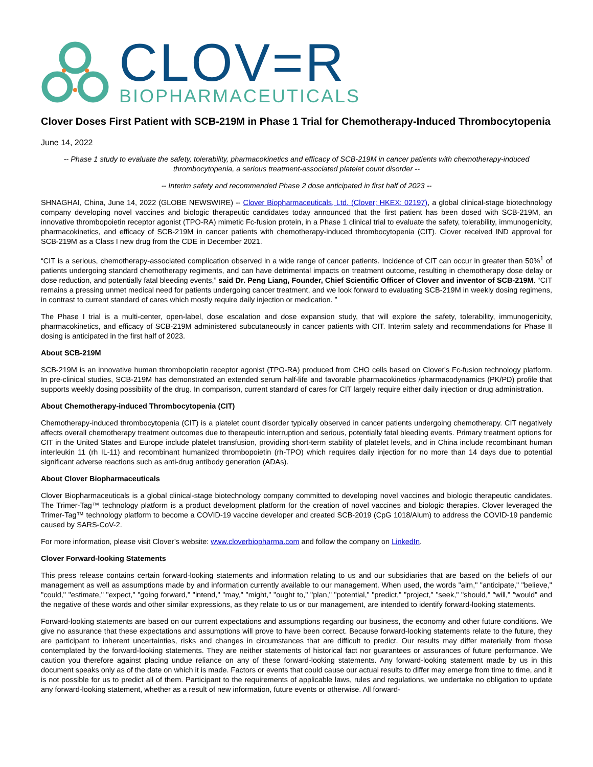CLOV=R
BIOPHARMACEUTICALS
Clover Doses First Patient with SCB-219M in Phase 1 Trial for Chemotherapy-Induced Thrombocytopenia
June 14, 2022
-- Phase 1 study to evaluate the safety, tolerability, pharmacokinetics and efficacy of SCB-219M in cancer patients with chemotherapy-induced thrombocytopenia, a serious treatment-associated platelet count disorder --
-- Interim safety and recommended Phase 2 dose anticipated in first half of 2023 --
SHNAGHAI, China, June 14, 2022 (GLOBE NEWSWIRE) -- Clover Biopharmaceuticals, Ltd. (Clover; HKEX: 02197), a global clinical-stage biotechnology company developing novel vaccines and biologic therapeutic candidates today announced that the first patient has been dosed with SCB-219M, an innovative thrombopoietin receptor agonist (TPO-RA) mimetic Fc-fusion protein, in a Phase 1 clinical trial to evaluate the safety, tolerability, immunogenicity, pharmacokinetics, and efficacy of SCB-219M in cancer patients with chemotherapy-induced thrombocytopenia (CIT). Clover received IND approval for SCB-219M as a Class I new drug from the CDE in December 2021.
“CIT is a serious, chemotherapy-associated complication observed in a wide range of cancer patients. Incidence of CIT can occur in greater than 50%<sup>1</sup> of patients undergoing standard chemotherapy regiments, and can have detrimental impacts on treatment outcome, resulting in chemotherapy dose delay or dose reduction, and potentially fatal bleeding events,” said Dr. Peng Liang, Founder, Chief Scientific Officer of Clover and inventor of SCB-219M. “CIT remains a pressing unmet medical need for patients undergoing cancer treatment, and we look forward to evaluating SCB-219M in weekly dosing regimens, in contrast to current standard of cares which mostly require daily injection or medication. ”
The Phase I trial is a multi-center, open-label, dose escalation and dose expansion study, that will explore the safety, tolerability, immunogenicity, pharmacokinetics, and efficacy of SCB-219M administered subcutaneously in cancer patients with CIT. Interim safety and recommendations for Phase II dosing is anticipated in the first half of 2023.
About SCB-219M
SCB-219M is an innovative human thrombopoietin receptor agonist (TPO-RA) produced from CHO cells based on Clover's Fc-fusion technology platform. In pre-clinical studies, SCB-219M has demonstrated an extended serum half-life and favorable pharmacokinetics /pharmacodynamics (PK/PD) profile that supports weekly dosing possibility of the drug. In comparison, current standard of cares for CIT largely require either daily injection or drug administration.
About Chemotherapy-induced Thrombocytopenia (CIT)
Chemotherapy-induced thrombocytopenia (CIT) is a platelet count disorder typically observed in cancer patients undergoing chemotherapy. CIT negatively affects overall chemotherapy treatment outcomes due to therapeutic interruption and serious, potentially fatal bleeding events. Primary treatment options for CIT in the United States and Europe include platelet transfusion, providing short-term stability of platelet levels, and in China include recombinant human interleukin 11 (rh IL-11) and recombinant humanized thrombopoietin (rh-TPO) which requires daily injection for no more than 14 days due to potential significant adverse reactions such as anti-drug antibody generation (ADAs).
About Clover Biopharmaceuticals
Clover Biopharmaceuticals is a global clinical-stage biotechnology company committed to developing novel vaccines and biologic therapeutic candidates. The Trimer-Tag™ technology platform is a product development platform for the creation of novel vaccines and biologic therapies. Clover leveraged the Trimer-Tag™ technology platform to become a COVID-19 vaccine developer and created SCB-2019 (CpG 1018/Alum) to address the COVID-19 pandemic caused by SARS-CoV-2.
For more information, please visit Clover’s website: www.cloverbiopharma.com and follow the company on LinkedIn.
Clover Forward-looking Statements
This press release contains certain forward-looking statements and information relating to us and our subsidiaries that are based on the beliefs of our management as well as assumptions made by and information currently available to our management. When used, the words "aim," "anticipate," "believe," "could," "estimate," "expect," "going forward," "intend," "may," "might," "ought to," "plan," "potential," "predict," "project," "seek," "should," "will," "would" and the negative of these words and other similar expressions, as they relate to us or our management, are intended to identify forward-looking statements.
Forward-looking statements are based on our current expectations and assumptions regarding our business, the economy and other future conditions. We give no assurance that these expectations and assumptions will prove to have been correct. Because forward-looking statements relate to the future, they are participant to inherent uncertainties, risks and changes in circumstances that are difficult to predict. Our results may differ materially from those contemplated by the forward-looking statements. They are neither statements of historical fact nor guarantees or assurances of future performance. We caution you therefore against placing undue reliance on any of these forward-looking statements. Any forward-looking statement made by us in this document speaks only as of the date on which it is made. Factors or events that could cause our actual results to differ may emerge from time to time, and it is not possible for us to predict all of them. Participant to the requirements of applicable laws, rules and regulations, we undertake no obligation to update any forward-looking statement, whether as a result of new information, future events or otherwise. All forward-